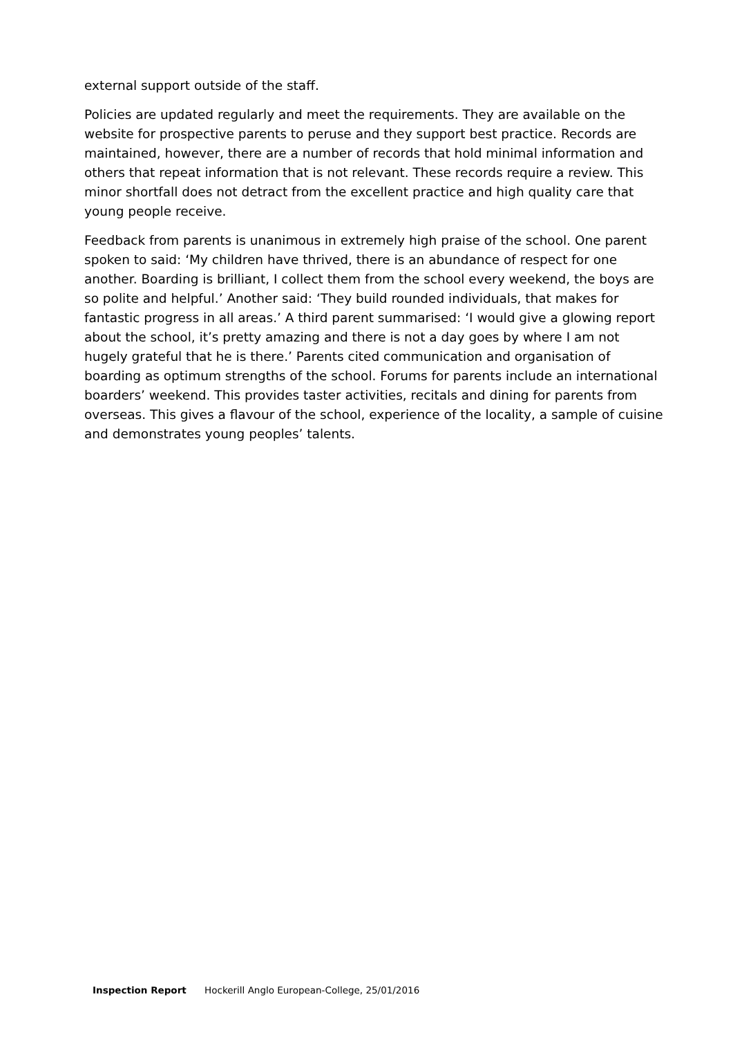external support outside of the staff.
Policies are updated regularly and meet the requirements. They are available on the website for prospective parents to peruse and they support best practice. Records are maintained, however, there are a number of records that hold minimal information and others that repeat information that is not relevant. These records require a review. This minor shortfall does not detract from the excellent practice and high quality care that young people receive.
Feedback from parents is unanimous in extremely high praise of the school. One parent spoken to said: ‘My children have thrived, there is an abundance of respect for one another. Boarding is brilliant, I collect them from the school every weekend, the boys are so polite and helpful.’ Another said: ‘They build rounded individuals, that makes for fantastic progress in all areas.’ A third parent summarised: ‘I would give a glowing report about the school, it’s pretty amazing and there is not a day goes by where I am not hugely grateful that he is there.’ Parents cited communication and organisation of boarding as optimum strengths of the school. Forums for parents include an international boarders’ weekend. This provides taster activities, recitals and dining for parents from overseas. This gives a flavour of the school, experience of the locality, a sample of cuisine and demonstrates young peoples’ talents.
Inspection Report Hockerill Anglo European-College, 25/01/2016